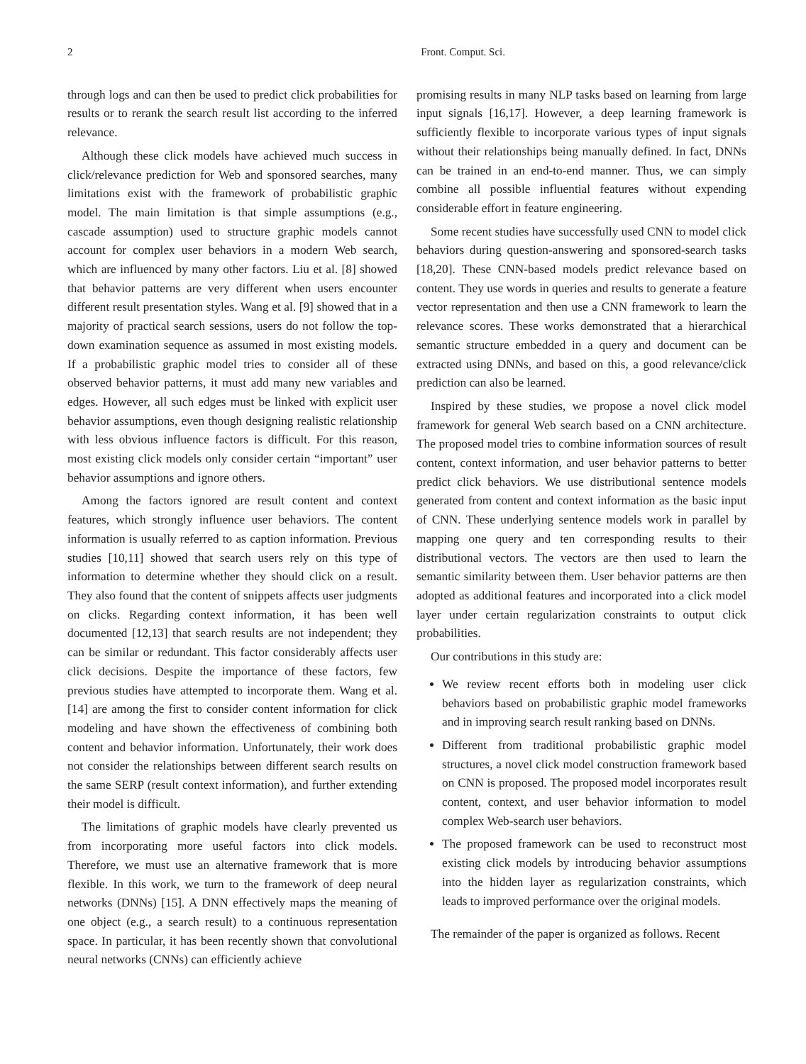2 Front. Comput. Sci.
through logs and can then be used to predict click probabilities for results or to rerank the search result list according to the inferred relevance.
Although these click models have achieved much success in click/relevance prediction for Web and sponsored searches, many limitations exist with the framework of probabilistic graphic model. The main limitation is that simple assumptions (e.g., cascade assumption) used to structure graphic models cannot account for complex user behaviors in a modern Web search, which are influenced by many other factors. Liu et al. [8] showed that behavior patterns are very different when users encounter different result presentation styles. Wang et al. [9] showed that in a majority of practical search sessions, users do not follow the top-down examination sequence as assumed in most existing models. If a probabilistic graphic model tries to consider all of these observed behavior patterns, it must add many new variables and edges. However, all such edges must be linked with explicit user behavior assumptions, even though designing realistic relationship with less obvious influence factors is difficult. For this reason, most existing click models only consider certain “important” user behavior assumptions and ignore others.
Among the factors ignored are result content and context features, which strongly influence user behaviors. The content information is usually referred to as caption information. Previous studies [10,11] showed that search users rely on this type of information to determine whether they should click on a result. They also found that the content of snippets affects user judgments on clicks. Regarding context information, it has been well documented [12,13] that search results are not independent; they can be similar or redundant. This factor considerably affects user click decisions. Despite the importance of these factors, few previous studies have attempted to incorporate them. Wang et al. [14] are among the first to consider content information for click modeling and have shown the effectiveness of combining both content and behavior information. Unfortunately, their work does not consider the relationships between different search results on the same SERP (result context information), and further extending their model is difficult.
The limitations of graphic models have clearly prevented us from incorporating more useful factors into click models. Therefore, we must use an alternative framework that is more flexible. In this work, we turn to the framework of deep neural networks (DNNs) [15]. A DNN effectively maps the meaning of one object (e.g., a search result) to a continuous representation space. In particular, it has been recently shown that convolutional neural networks (CNNs) can efficiently achieve
promising results in many NLP tasks based on learning from large input signals [16,17]. However, a deep learning framework is sufficiently flexible to incorporate various types of input signals without their relationships being manually defined. In fact, DNNs can be trained in an end-to-end manner. Thus, we can simply combine all possible influential features without expending considerable effort in feature engineering.
Some recent studies have successfully used CNN to model click behaviors during question-answering and sponsored-search tasks [18,20]. These CNN-based models predict relevance based on content. They use words in queries and results to generate a feature vector representation and then use a CNN framework to learn the relevance scores. These works demonstrated that a hierarchical semantic structure embedded in a query and document can be extracted using DNNs, and based on this, a good relevance/click prediction can also be learned.
Inspired by these studies, we propose a novel click model framework for general Web search based on a CNN architecture. The proposed model tries to combine information sources of result content, context information, and user behavior patterns to better predict click behaviors. We use distributional sentence models generated from content and context information as the basic input of CNN. These underlying sentence models work in parallel by mapping one query and ten corresponding results to their distributional vectors. The vectors are then used to learn the semantic similarity between them. User behavior patterns are then adopted as additional features and incorporated into a click model layer under certain regularization constraints to output click probabilities.
Our contributions in this study are:
We review recent efforts both in modeling user click behaviors based on probabilistic graphic model frameworks and in improving search result ranking based on DNNs.
Different from traditional probabilistic graphic model structures, a novel click model construction framework based on CNN is proposed. The proposed model incorporates result content, context, and user behavior information to model complex Web-search user behaviors.
The proposed framework can be used to reconstruct most existing click models by introducing behavior assumptions into the hidden layer as regularization constraints, which leads to improved performance over the original models.
The remainder of the paper is organized as follows. Recent